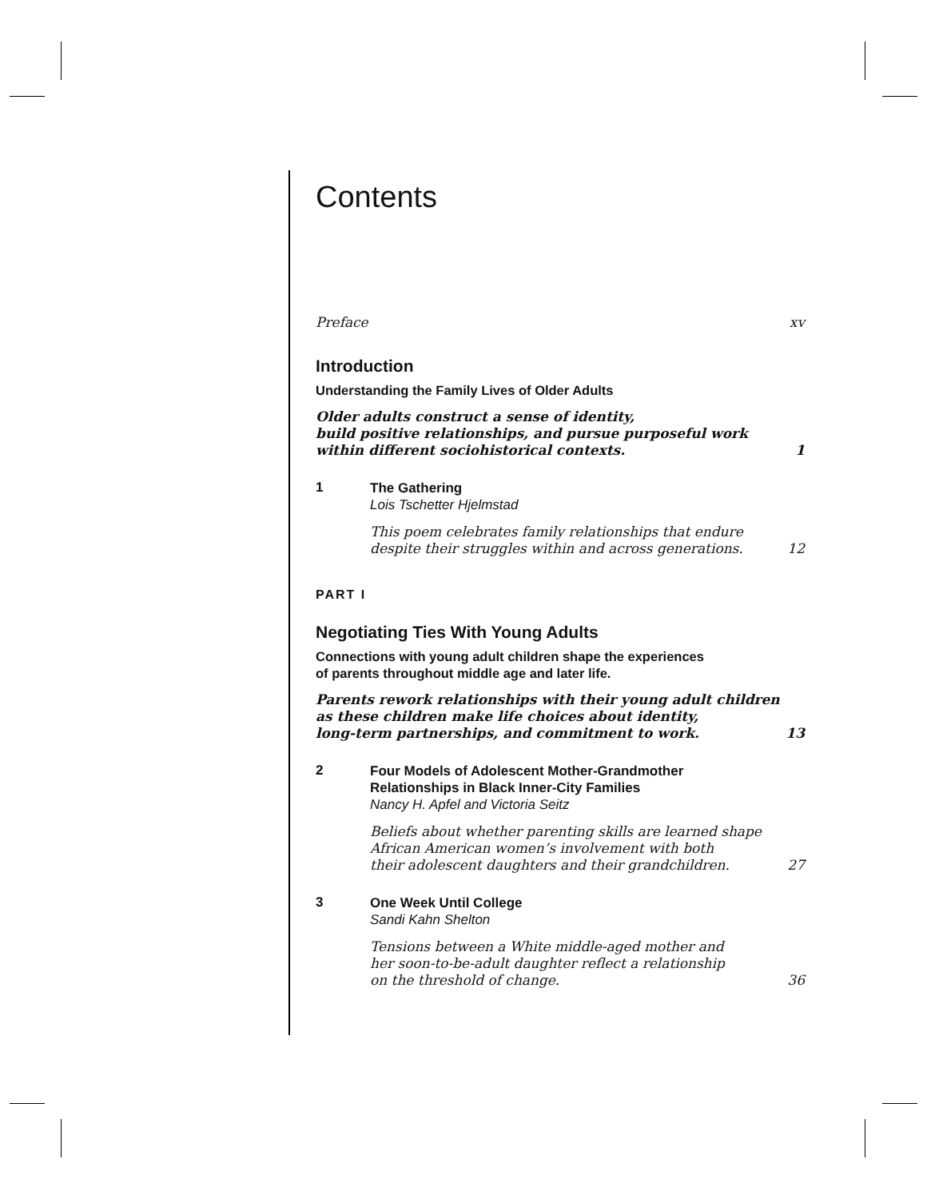Contents
Preface xv
Introduction
Understanding the Family Lives of Older Adults
Older adults construct a sense of identity,
build positive relationships, and pursue purposeful work
within different sociohistorical contexts. 1
1
The Gathering
Lois Tschetter Hjelmstad
This poem celebrates family relationships that endure
despite their struggles within and across generations. 12
PART I
Negotiating Ties With Young Adults
Connections with young adult children shape the experiences
of parents throughout middle age and later life.
Parents rework relationships with their young adult children
as these children make life choices about identity,
long-term partnerships, and commitment to work. 13
2
Four Models of Adolescent Mother-Grandmother
Relationships in Black Inner-City Families
Nancy H. Apfel and Victoria Seitz
Beliefs about whether parenting skills are learned shape
African American women’s involvement with both
their adolescent daughters and their grandchildren. 27
3
One Week Until College
Sandi Kahn Shelton
Tensions between a White middle-aged mother and
her soon-to-be-adult daughter reflect a relationship
on the threshold of change. 36